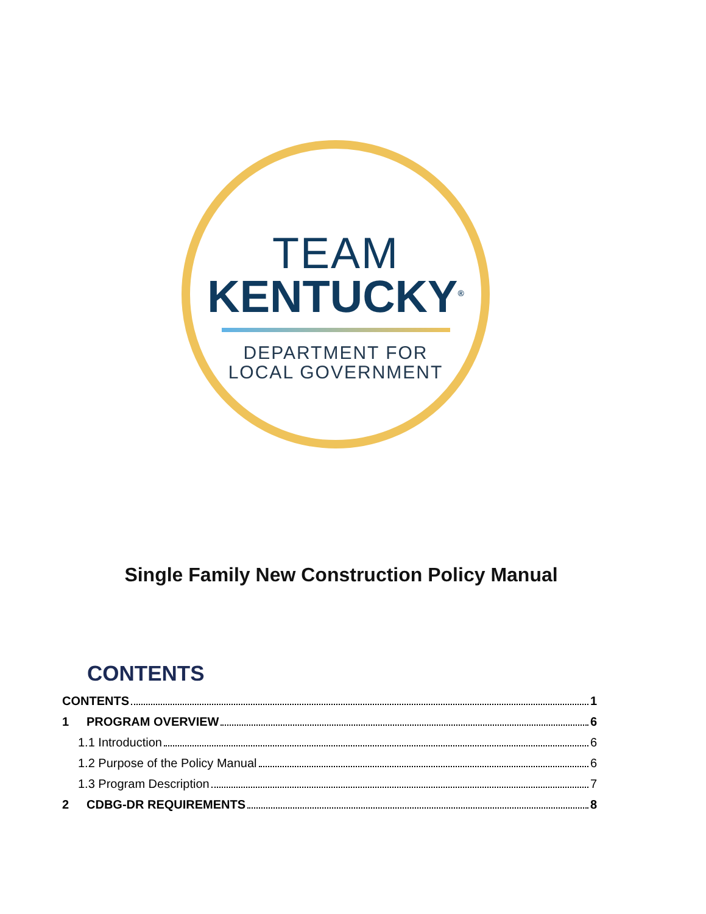TEAM
KENTUCKY<sup>®</sup>
DEPARTMENT FOR
LOCAL GOVERNMENT
Single Family New Construction Policy Manual
CONTENTS
CONTENTS 1
1 PROGRAM OVERVIEW 6
1.1 Introduction 6
1.2 Purpose of the Policy Manual 6
1.3 Program Description 7
2 CDBG-DR REQUIREMENTS 8